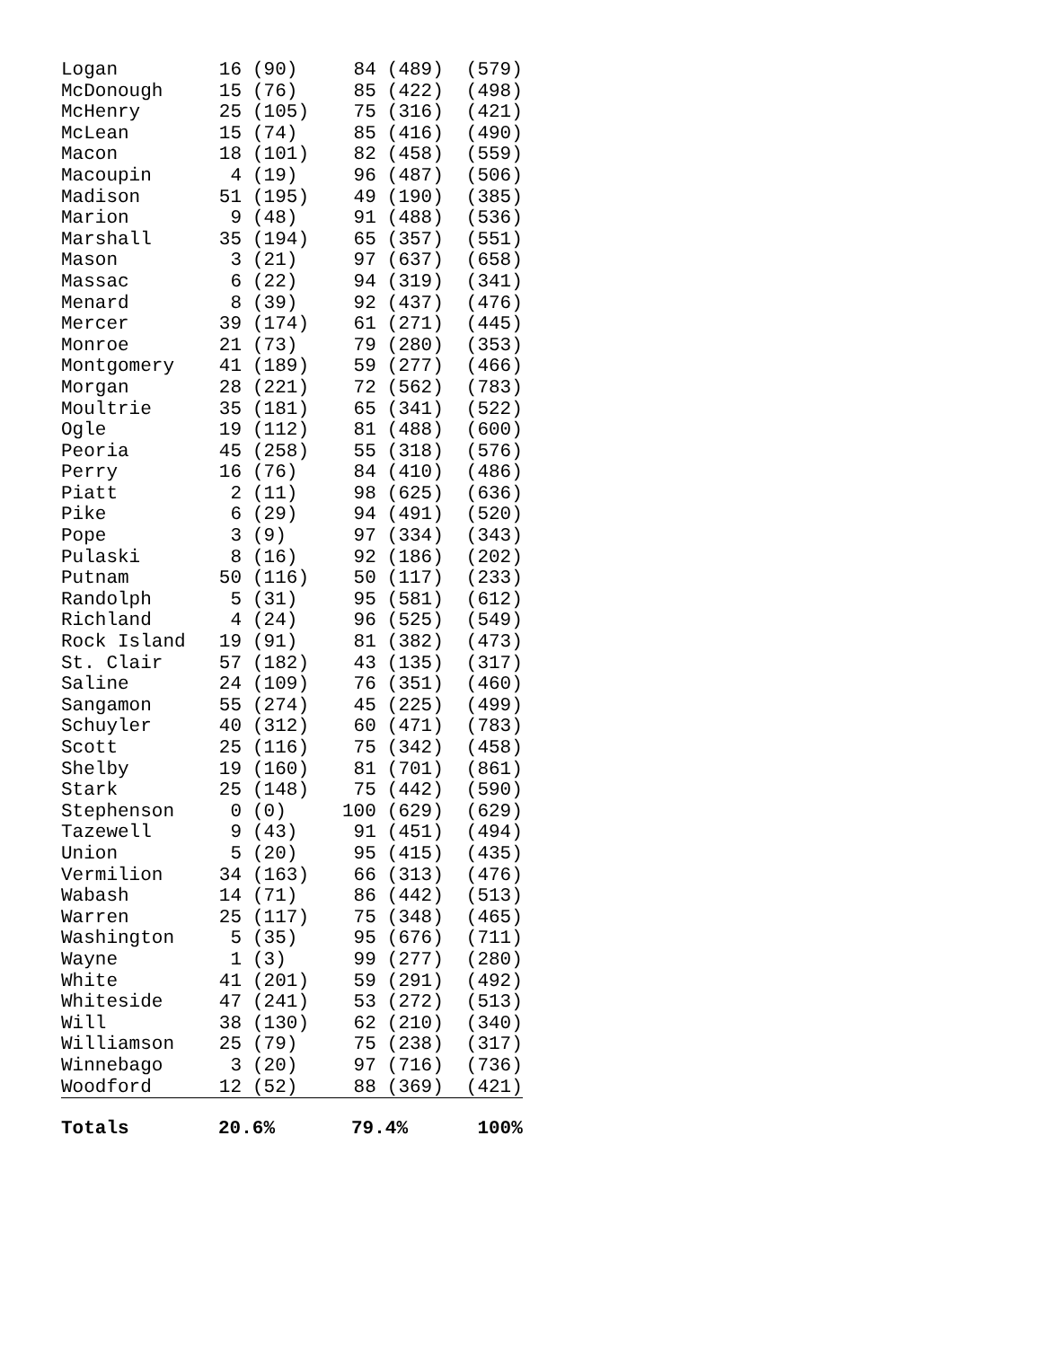| Logan | 16 | (90) | 84 | (489) | (579) |
| McDonough | 15 | (76) | 85 | (422) | (498) |
| McHenry | 25 | (105) | 75 | (316) | (421) |
| McLean | 15 | (74) | 85 | (416) | (490) |
| Macon | 18 | (101) | 82 | (458) | (559) |
| Macoupin | 4 | (19) | 96 | (487) | (506) |
| Madison | 51 | (195) | 49 | (190) | (385) |
| Marion | 9 | (48) | 91 | (488) | (536) |
| Marshall | 35 | (194) | 65 | (357) | (551) |
| Mason | 3 | (21) | 97 | (637) | (658) |
| Massac | 6 | (22) | 94 | (319) | (341) |
| Menard | 8 | (39) | 92 | (437) | (476) |
| Mercer | 39 | (174) | 61 | (271) | (445) |
| Monroe | 21 | (73) | 79 | (280) | (353) |
| Montgomery | 41 | (189) | 59 | (277) | (466) |
| Morgan | 28 | (221) | 72 | (562) | (783) |
| Moultrie | 35 | (181) | 65 | (341) | (522) |
| Ogle | 19 | (112) | 81 | (488) | (600) |
| Peoria | 45 | (258) | 55 | (318) | (576) |
| Perry | 16 | (76) | 84 | (410) | (486) |
| Piatt | 2 | (11) | 98 | (625) | (636) |
| Pike | 6 | (29) | 94 | (491) | (520) |
| Pope | 3 | (9) | 97 | (334) | (343) |
| Pulaski | 8 | (16) | 92 | (186) | (202) |
| Putnam | 50 | (116) | 50 | (117) | (233) |
| Randolph | 5 | (31) | 95 | (581) | (612) |
| Richland | 4 | (24) | 96 | (525) | (549) |
| Rock Island | 19 | (91) | 81 | (382) | (473) |
| St. Clair | 57 | (182) | 43 | (135) | (317) |
| Saline | 24 | (109) | 76 | (351) | (460) |
| Sangamon | 55 | (274) | 45 | (225) | (499) |
| Schuyler | 40 | (312) | 60 | (471) | (783) |
| Scott | 25 | (116) | 75 | (342) | (458) |
| Shelby | 19 | (160) | 81 | (701) | (861) |
| Stark | 25 | (148) | 75 | (442) | (590) |
| Stephenson | 0 | (0) | 100 | (629) | (629) |
| Tazewell | 9 | (43) | 91 | (451) | (494) |
| Union | 5 | (20) | 95 | (415) | (435) |
| Vermilion | 34 | (163) | 66 | (313) | (476) |
| Wabash | 14 | (71) | 86 | (442) | (513) |
| Warren | 25 | (117) | 75 | (348) | (465) |
| Washington | 5 | (35) | 95 | (676) | (711) |
| Wayne | 1 | (3) | 99 | (277) | (280) |
| White | 41 | (201) | 59 | (291) | (492) |
| Whiteside | 47 | (241) | 53 | (272) | (513) |
| Will | 38 | (130) | 62 | (210) | (340) |
| Williamson | 25 | (79) | 75 | (238) | (317) |
| Winnebago | 3 | (20) | 97 | (716) | (736) |
| Woodford | 12 | (52) | 88 | (369) | (421) |
| Totals | 20.6% | | 79.4% | | 100% |